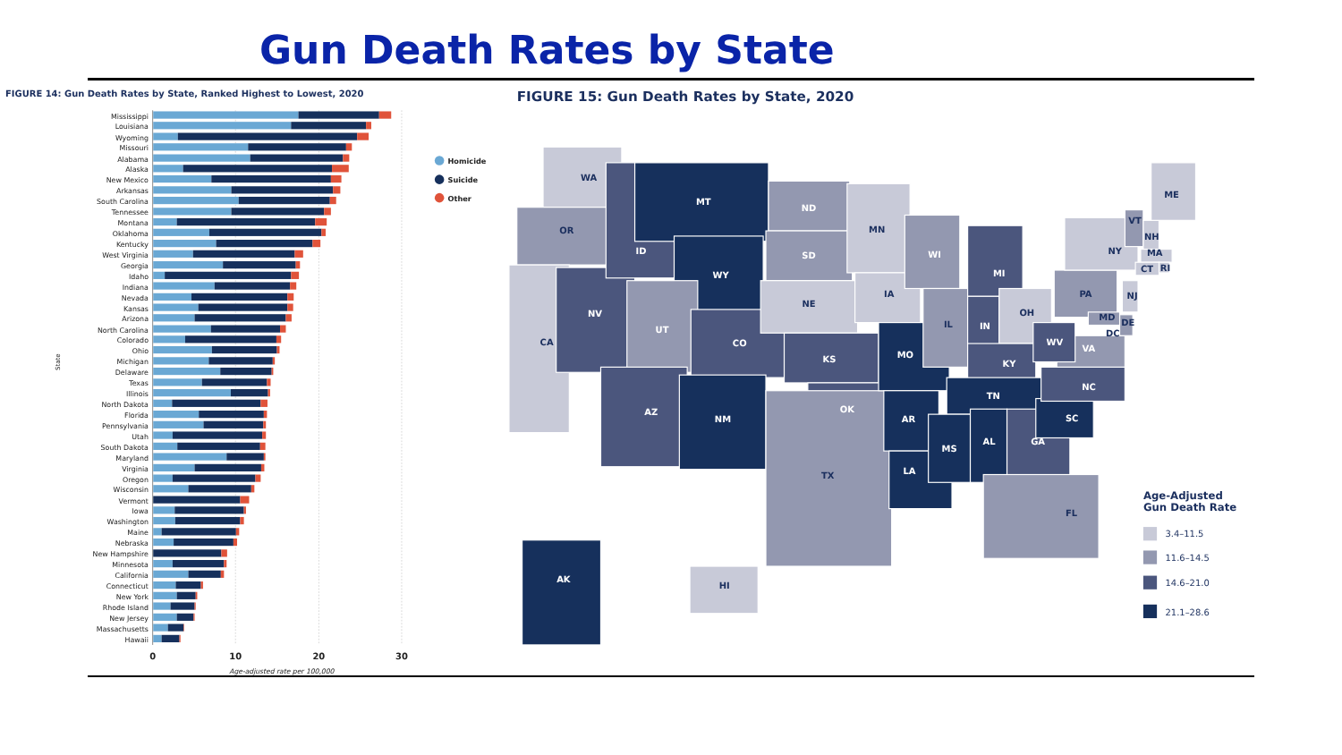Gun Death Rates by State
FIGURE 14: Gun Death Rates by State, Ranked Highest to Lowest, 2020
Mississippi
Louisiana
Wyoming
Missouri
Alabama
Alaska
New Mexico
Arkansas
South Carolina
Tennessee
Montana
Oklahoma
Kentucky
West Virginia
Georgia
Idaho
Indiana
Nevada
Kansas
Arizona
North Carolina
Colorado
Ohio
Michigan
Delaware
Texas
Illinois
North Dakota
Florida
Pennsylvania
Utah
South Dakota
Maryland
Virginia
Oregon
Wisconsin
Vermont
Iowa
Washington
Maine
Nebraska
New Hampshire
Minnesota
California
Connecticut
New York
Rhode Island
New Jersey
Massachusetts
Hawaii
State
0
10
20
30
Age-adjusted rate per 100,000
Homicide
Suicide
Other
FIGURE 15: Gun Death Rates by State, 2020
WA
OR
CA
NV
ID
MT
WY
UT
AZ
CO
NM
ND
SD
NE
KS
OK
TX
MN
IA
MO
AR
LA
WI
IL
MI
IN
OH
KY
TN
MS
AL
GA
FL
SC
NC
VA
WV
PA
NY
VT
NH
ME
MA
RI
CT
NJ
DE
MD
DC
AK
HI
Age-Adjusted
Gun Death Rate
3.4–11.5
11.6–14.5
14.6–21.0
21.1–28.6